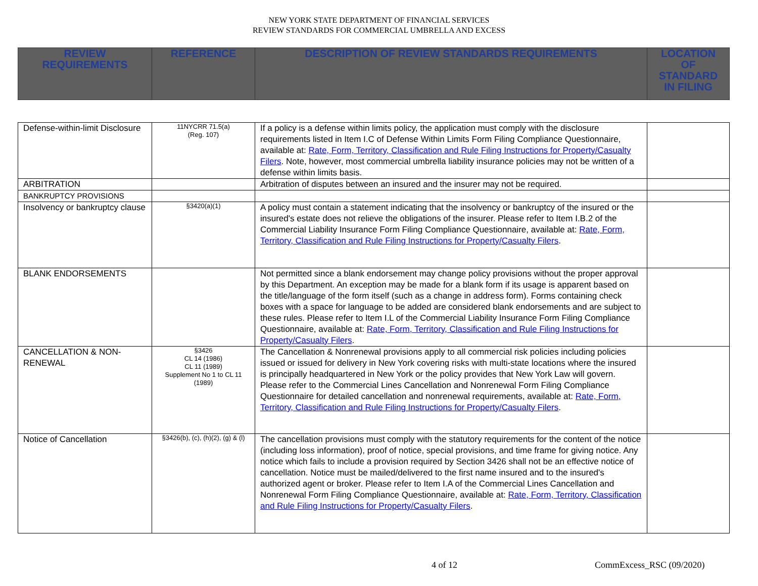NEW YORK STATE DEPARTMENT OF FINANCIAL SERVICES
REVIEW STANDARDS FOR COMMERCIAL UMBRELLA AND EXCESS
| REVIEW REQUIREMENTS | REFERENCE | DESCRIPTION OF REVIEW STANDARDS REQUIREMENTS | LOCATION OF STANDARD IN FILING |
| --- | --- | --- | --- |
| Defense-within-limit Disclosure | 11NYCRR 71.5(a) (Reg. 107) | If a policy is a defense within limits policy, the application must comply with the disclosure requirements listed in Item I.C of Defense Within Limits Form Filing Compliance Questionnaire, available at: Rate, Form, Territory, Classification and Rule Filing Instructions for Property/Casualty Filers . Note, however, most commercial umbrella liability insurance policies may not be written of a defense within limits basis. | |
| ARBITRATION | | Arbitration of disputes between an insured and the insurer may not be required. | |
| BANKRUPTCY PROVISIONS | | | |
| Insolvency or bankruptcy clause | §3420(a)(1) | A policy must contain a statement indicating that the insolvency or bankruptcy of the insured or the insured's estate does not relieve the obligations of the insurer. Please refer to Item I.B.2 of the Commercial Liability Insurance Form Filing Compliance Questionnaire, available at: Rate, Form, Territory, Classification and Rule Filing Instructions for Property/Casualty Filers . | |
| BLANK ENDORSEMENTS | | Not permitted since a blank endorsement may change policy provisions without the proper approval by this Department. An exception may be made for a blank form if its usage is apparent based on the title/language of the form itself (such as a change in address form). Forms containing check boxes with a space for language to be added are considered blank endorsements and are subject to these rules. Please refer to Item I.L of the Commercial Liability Insurance Form Filing Compliance Questionnaire, available at: Rate, Form, Territory, Classification and Rule Filing Instructions for Property/Casualty Filers . | |
| CANCELLATION & NON-RENEWAL | §3426 CL 14 (1986) CL 11 (1989) Supplement No 1 to CL 11 (1989) | The Cancellation & Nonrenewal provisions apply to all commercial risk policies including policies issued or issued for delivery in New York covering risks with multi-state locations where the insured is principally headquartered in New York or the policy provides that New York Law will govern. Please refer to the Commercial Lines Cancellation and Nonrenewal Form Filing Compliance Questionnaire for detailed cancellation and nonrenewal requirements, available at: Rate, Form, Territory, Classification and Rule Filing Instructions for Property/Casualty Filers . | |
| Notice of Cancellation | §3426(b), (c), (h)(2), (g) & (l) | The cancellation provisions must comply with the statutory requirements for the content of the notice (including loss information), proof of notice, special provisions, and time frame for giving notice. Any notice which fails to include a provision required by Section 3426 shall not be an effective notice of cancellation. Notice must be mailed/delivered to the first name insured and to the insured's authorized agent or broker. Please refer to Item I.A of the Commercial Lines Cancellation and Nonrenewal Form Filing Compliance Questionnaire, available at: Rate, Form, Territory, Classification and Rule Filing Instructions for Property/Casualty Filers . | |
4 of 12 CommExcess_RSC (09/2020)